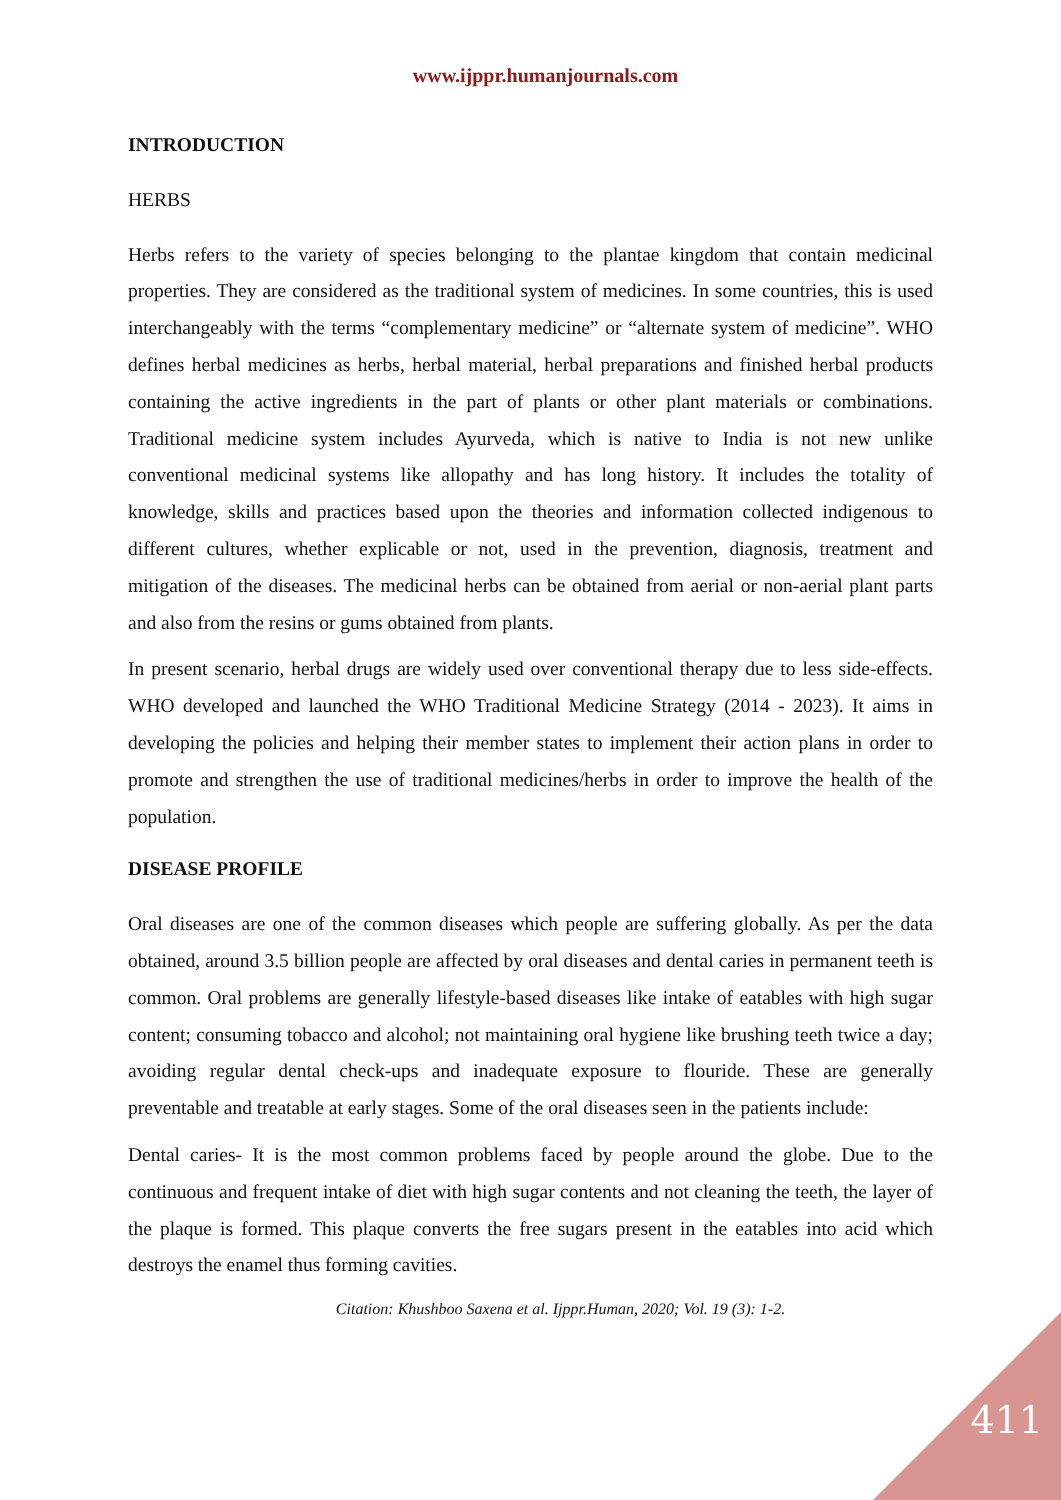www.ijppr.humanjournals.com
INTRODUCTION
HERBS
Herbs refers to the variety of species belonging to the plantae kingdom that contain medicinal properties. They are considered as the traditional system of medicines. In some countries, this is used interchangeably with the terms “complementary medicine” or “alternate system of medicine”. WHO defines herbal medicines as herbs, herbal material, herbal preparations and finished herbal products containing the active ingredients in the part of plants or other plant materials or combinations. Traditional medicine system includes Ayurveda, which is native to India is not new unlike conventional medicinal systems like allopathy and has long history. It includes the totality of knowledge, skills and practices based upon the theories and information collected indigenous to different cultures, whether explicable or not, used in the prevention, diagnosis, treatment and mitigation of the diseases. The medicinal herbs can be obtained from aerial or non-aerial plant parts and also from the resins or gums obtained from plants.
In present scenario, herbal drugs are widely used over conventional therapy due to less side-effects. WHO developed and launched the WHO Traditional Medicine Strategy (2014 - 2023). It aims in developing the policies and helping their member states to implement their action plans in order to promote and strengthen the use of traditional medicines/herbs in order to improve the health of the population.
DISEASE PROFILE
Oral diseases are one of the common diseases which people are suffering globally. As per the data obtained, around 3.5 billion people are affected by oral diseases and dental caries in permanent teeth is common. Oral problems are generally lifestyle-based diseases like intake of eatables with high sugar content; consuming tobacco and alcohol; not maintaining oral hygiene like brushing teeth twice a day; avoiding regular dental check-ups and inadequate exposure to flouride. These are generally preventable and treatable at early stages. Some of the oral diseases seen in the patients include:
Dental caries- It is the most common problems faced by people around the globe. Due to the continuous and frequent intake of diet with high sugar contents and not cleaning the teeth, the layer of the plaque is formed. This plaque converts the free sugars present in the eatables into acid which destroys the enamel thus forming cavities.
Citation: Khushboo Saxena et al. Ijppr.Human, 2020; Vol. 19 (3): 1-2.
411